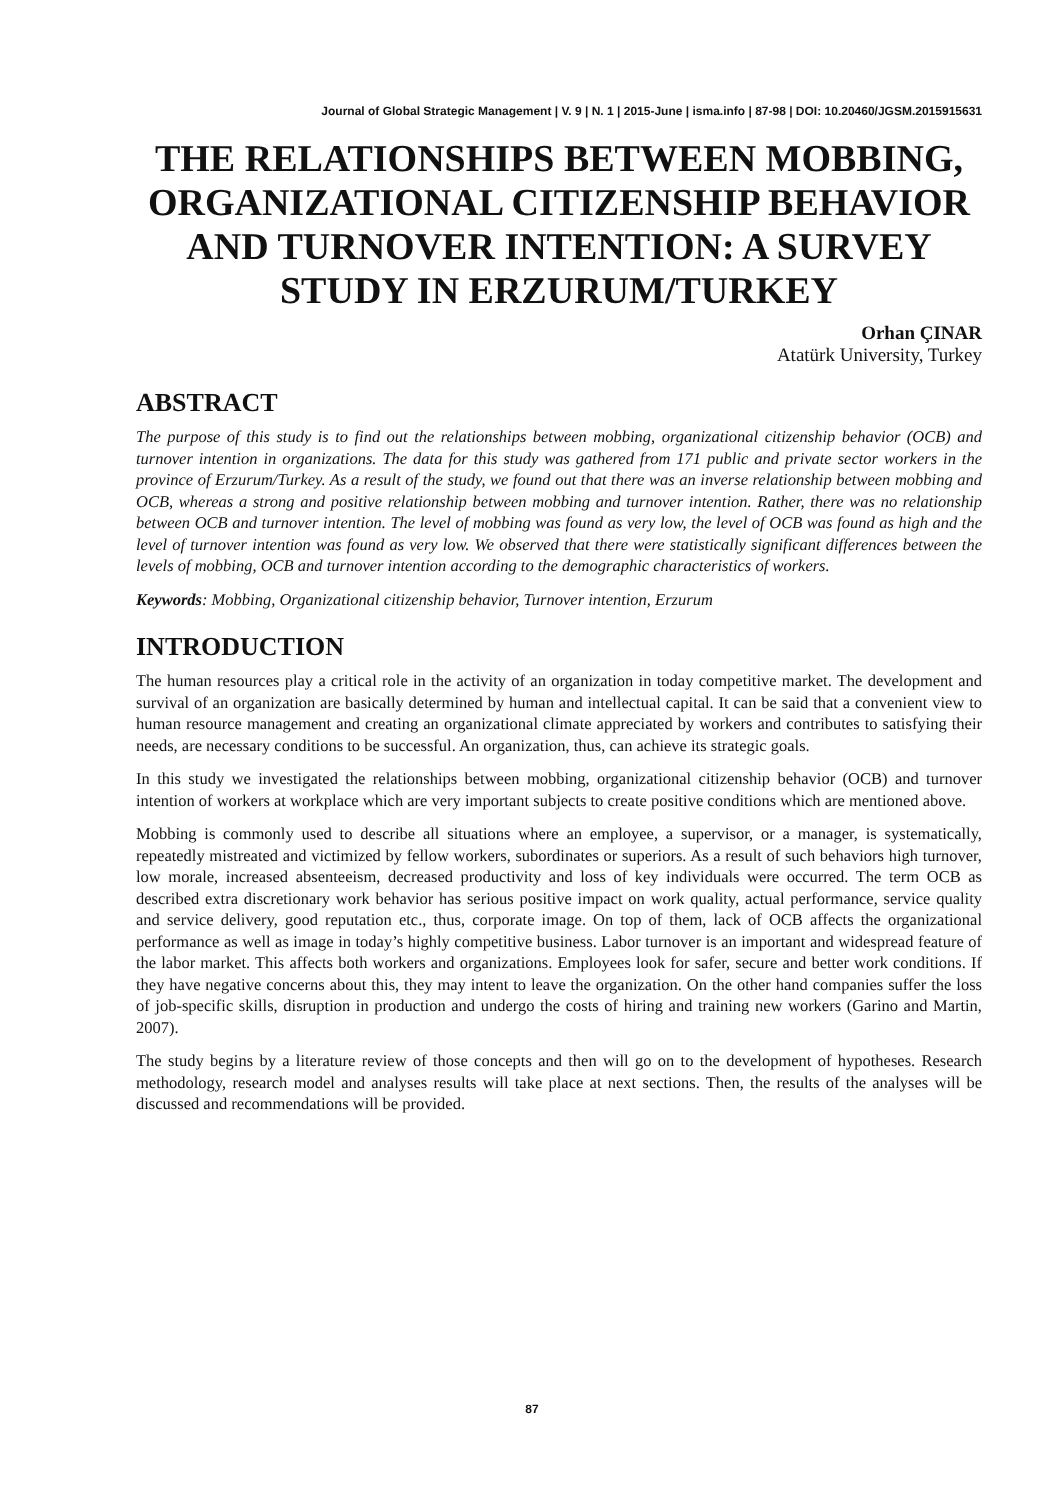Journal of Global Strategic Management | V. 9 | N. 1 | 2015-June | isma.info | 87-98 | DOI: 10.20460/JGSM.2015915631
THE RELATIONSHIPS BETWEEN MOBBING, ORGANIZATIONAL CITIZENSHIP BEHAVIOR AND TURNOVER INTENTION: A SURVEY STUDY IN ERZURUM/TURKEY
Orhan ÇINAR
Atatürk University, Turkey
ABSTRACT
The purpose of this study is to find out the relationships between mobbing, organizational citizenship behavior (OCB) and turnover intention in organizations. The data for this study was gathered from 171 public and private sector workers in the province of Erzurum/Turkey. As a result of the study, we found out that there was an inverse relationship between mobbing and OCB, whereas a strong and positive relationship between mobbing and turnover intention. Rather, there was no relationship between OCB and turnover intention. The level of mobbing was found as very low, the level of OCB was found as high and the level of turnover intention was found as very low. We observed that there were statistically significant differences between the levels of mobbing, OCB and turnover intention according to the demographic characteristics of workers.
Keywords: Mobbing, Organizational citizenship behavior, Turnover intention, Erzurum
INTRODUCTION
The human resources play a critical role in the activity of an organization in today competitive market. The development and survival of an organization are basically determined by human and intellectual capital. It can be said that a convenient view to human resource management and creating an organizational climate appreciated by workers and contributes to satisfying their needs, are necessary conditions to be successful. An organization, thus, can achieve its strategic goals.
In this study we investigated the relationships between mobbing, organizational citizenship behavior (OCB) and turnover intention of workers at workplace which are very important subjects to create positive conditions which are mentioned above.
Mobbing is commonly used to describe all situations where an employee, a supervisor, or a manager, is systematically, repeatedly mistreated and victimized by fellow workers, subordinates or superiors. As a result of such behaviors high turnover, low morale, increased absenteeism, decreased productivity and loss of key individuals were occurred. The term OCB as described extra discretionary work behavior has serious positive impact on work quality, actual performance, service quality and service delivery, good reputation etc., thus, corporate image. On top of them, lack of OCB affects the organizational performance as well as image in today’s highly competitive business. Labor turnover is an important and widespread feature of the labor market. This affects both workers and organizations. Employees look for safer, secure and better work conditions. If they have negative concerns about this, they may intent to leave the organization. On the other hand companies suffer the loss of job-specific skills, disruption in production and undergo the costs of hiring and training new workers (Garino and Martin, 2007).
The study begins by a literature review of those concepts and then will go on to the development of hypotheses. Research methodology, research model and analyses results will take place at next sections. Then, the results of the analyses will be discussed and recommendations will be provided.
87